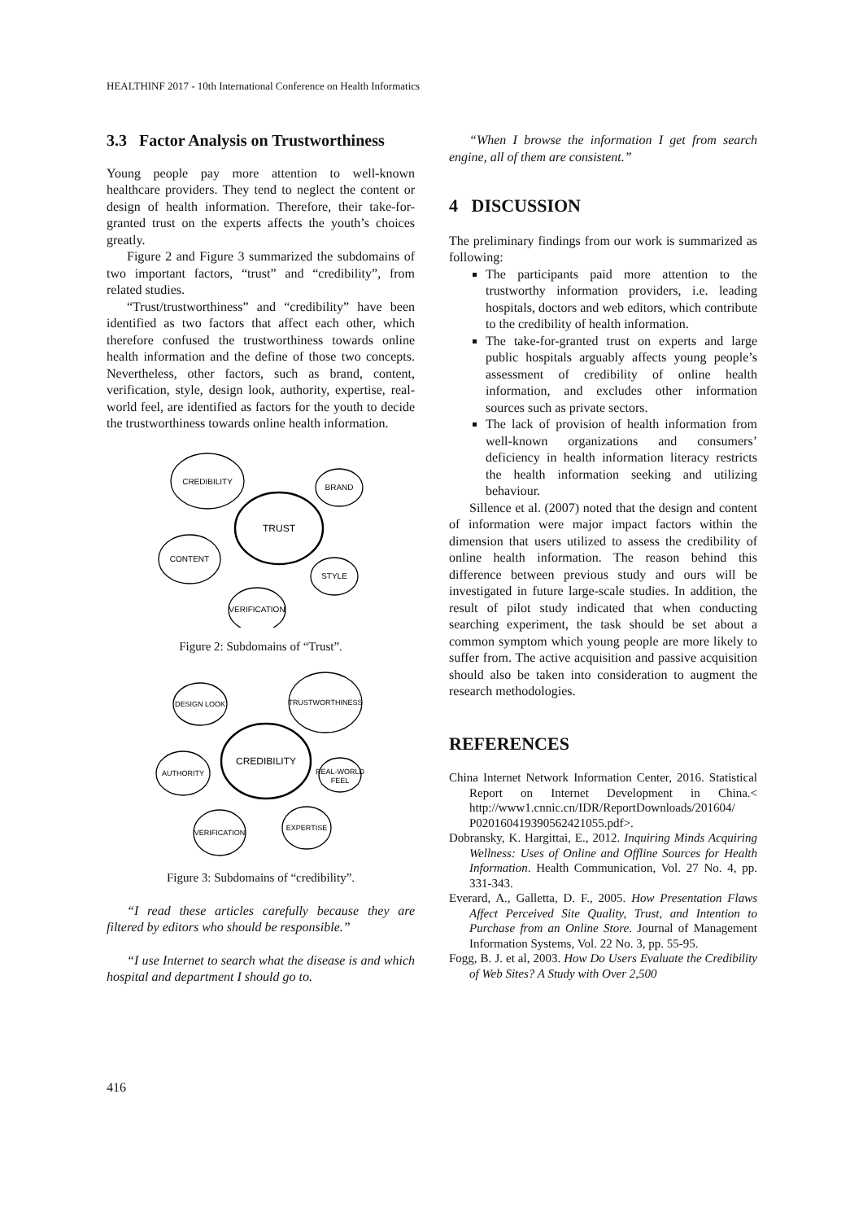HEALTHINF 2017 - 10th International Conference on Health Informatics
3.3 Factor Analysis on Trustworthiness
Young people pay more attention to well-known healthcare providers. They tend to neglect the content or design of health information. Therefore, their take-for-granted trust on the experts affects the youth’s choices greatly.
Figure 2 and Figure 3 summarized the subdomains of two important factors, “trust” and “credibility”, from related studies.
“Trust/trustworthiness” and “credibility” have been identified as two factors that affect each other, which therefore confused the trustworthiness towards online health information and the define of those two concepts. Nevertheless, other factors, such as brand, content, verification, style, design look, authority, expertise, real-world feel, are identified as factors for the youth to decide the trustworthiness towards online health information.
CREDIBILITY
BRAND
TRUST
CONTENT
STYLE
VERIFICATION
Figure 2: Subdomains of “Trust”.
DESIGN LOOK
TRUSTWORTHINESS
CREDIBILITY
AUTHORITY
REAL-WORLD
FEEL
VERIFICATION
EXPERTISE
Figure 3: Subdomains of “credibility”.
“I read these articles carefully because they are filtered by editors who should be responsible.”
“I use Internet to search what the disease is and which hospital and department I should go to.
“When I browse the information I get from search engine, all of them are consistent.”
4 DISCUSSION
The preliminary findings from our work is summarized as following:
The participants paid more attention to the trustworthy information providers, i.e. leading hospitals, doctors and web editors, which contribute to the credibility of health information.
The take-for-granted trust on experts and large public hospitals arguably affects young people’s assessment of credibility of online health information, and excludes other information sources such as private sectors.
The lack of provision of health information from well-known organizations and consumers’ deficiency in health information literacy restricts the health information seeking and utilizing behaviour.
Sillence et al. (2007) noted that the design and content of information were major impact factors within the dimension that users utilized to assess the credibility of online health information. The reason behind this difference between previous study and ours will be investigated in future large-scale studies. In addition, the result of pilot study indicated that when conducting searching experiment, the task should be set about a common symptom which young people are more likely to suffer from. The active acquisition and passive acquisition should also be taken into consideration to augment the research methodologies.
REFERENCES
China Internet Network Information Center, 2016. Statistical Report on Internet Development in China.< http://www1.cnnic.cn/IDR/ReportDownloads/201604/ P020160419390562421055.pdf>.
Dobransky, K. Hargittai, E., 2012. Inquiring Minds Acquiring Wellness: Uses of Online and Offline Sources for Health Information. Health Communication, Vol. 27 No. 4, pp. 331-343.
Everard, A., Galletta, D. F., 2005. How Presentation Flaws Affect Perceived Site Quality, Trust, and Intention to Purchase from an Online Store. Journal of Management Information Systems, Vol. 22 No. 3, pp. 55-95.
Fogg, B. J. et al, 2003. How Do Users Evaluate the Credibility of Web Sites? A Study with Over 2,500
416